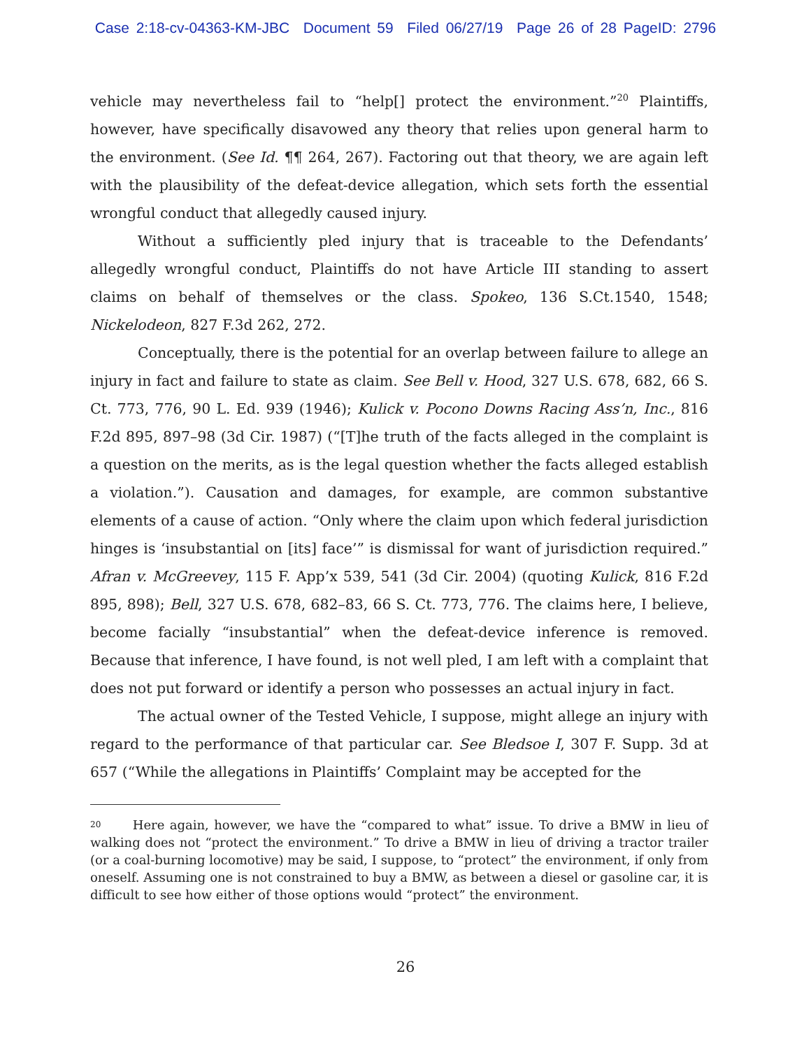Case 2:18-cv-04363-KM-JBC Document 59 Filed 06/27/19 Page 26 of 28 PageID: 2796
vehicle may nevertheless fail to “help[] protect the environment.”<sup>20</sup> Plaintiffs, however, have specifically disavowed any theory that relies upon general harm to the environment. (See Id. ¶¶ 264, 267). Factoring out that theory, we are again left with the plausibility of the defeat-device allegation, which sets forth the essential wrongful conduct that allegedly caused injury.
Without a sufficiently pled injury that is traceable to the Defendants’ allegedly wrongful conduct, Plaintiffs do not have Article III standing to assert claims on behalf of themselves or the class. Spokeo, 136 S.Ct.1540, 1548; Nickelodeon, 827 F.3d 262, 272.
Conceptually, there is the potential for an overlap between failure to allege an injury in fact and failure to state as claim. See Bell v. Hood, 327 U.S. 678, 682, 66 S. Ct. 773, 776, 90 L. Ed. 939 (1946); Kulick v. Pocono Downs Racing Ass’n, Inc., 816 F.2d 895, 897–98 (3d Cir. 1987) (“[T]he truth of the facts alleged in the complaint is a question on the merits, as is the legal question whether the facts alleged establish a violation.”). Causation and damages, for example, are common substantive elements of a cause of action. “Only where the claim upon which federal jurisdiction hinges is ‘insubstantial on [its] face’” is dismissal for want of jurisdiction required.” Afran v. McGreevey, 115 F. App’x 539, 541 (3d Cir. 2004) (quoting Kulick, 816 F.2d 895, 898); Bell, 327 U.S. 678, 682–83, 66 S. Ct. 773, 776. The claims here, I believe, become facially “insubstantial” when the defeat-device inference is removed. Because that inference, I have found, is not well pled, I am left with a complaint that does not put forward or identify a person who possesses an actual injury in fact.
The actual owner of the Tested Vehicle, I suppose, might allege an injury with regard to the performance of that particular car. See Bledsoe I, 307 F. Supp. 3d at 657 (“While the allegations in Plaintiffs’ Complaint may be accepted for the
<sup>20</sup> Here again, however, we have the “compared to what” issue. To drive a BMW in lieu of walking does not “protect the environment.” To drive a BMW in lieu of driving a tractor trailer (or a coal-burning locomotive) may be said, I suppose, to “protect” the environment, if only from oneself. Assuming one is not constrained to buy a BMW, as between a diesel or gasoline car, it is difficult to see how either of those options would “protect” the environment.
26